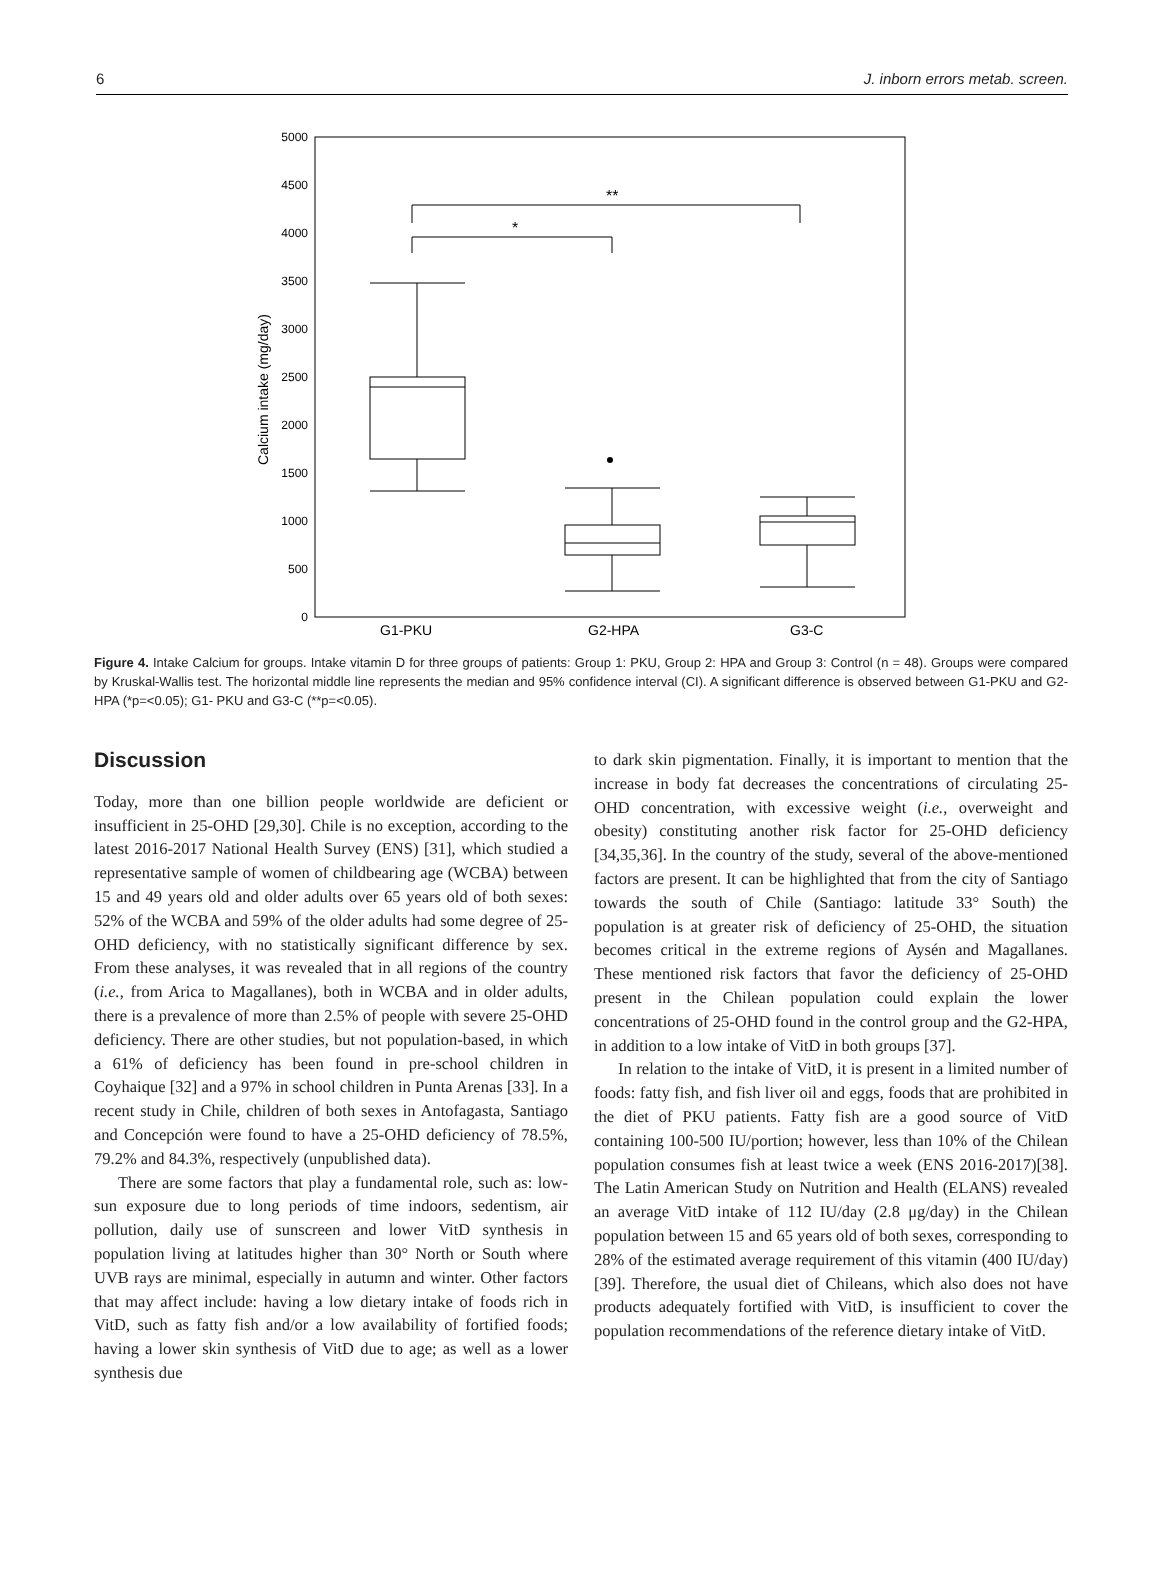6 J. inborn errors metab. screen.
5000
4500
4000
3500
3000
2500
2000
1500
1000
500
0
Calcium intake (mg/day)
*
**
G1-PKU
G2-HPA
G3-C
Figure 4. Intake Calcium for groups. Intake vitamin D for three groups of patients: Group 1: PKU, Group 2: HPA and Group 3: Control (n = 48). Groups were compared by Kruskal-Wallis test. The horizontal middle line represents the median and 95% confidence interval (CI). A significant difference is observed between G1-PKU and G2-HPA (*p=<0.05); G1- PKU and G3-C (**p=<0.05).
Discussion
Today, more than one billion people worldwide are deficient or insufficient in 25-OHD [29,30]. Chile is no exception, according to the latest 2016-2017 National Health Survey (ENS) [31], which studied a representative sample of women of childbearing age (WCBA) between 15 and 49 years old and older adults over 65 years old of both sexes: 52% of the WCBA and 59% of the older adults had some degree of 25-OHD deficiency, with no statistically significant difference by sex. From these analyses, it was revealed that in all regions of the country (i.e., from Arica to Magallanes), both in WCBA and in older adults, there is a prevalence of more than 2.5% of people with severe 25-OHD deficiency. There are other studies, but not population-based, in which a 61% of deficiency has been found in pre-school children in Coyhaique [32] and a 97% in school children in Punta Arenas [33]. In a recent study in Chile, children of both sexes in Antofagasta, Santiago and Concepción were found to have a 25-OHD deficiency of 78.5%, 79.2% and 84.3%, respectively (unpublished data).
There are some factors that play a fundamental role, such as: low-sun exposure due to long periods of time indoors, sedentism, air pollution, daily use of sunscreen and lower VitD synthesis in population living at latitudes higher than 30° North or South where UVB rays are minimal, especially in autumn and winter. Other factors that may affect include: having a low dietary intake of foods rich in VitD, such as fatty fish and/or a low availability of fortified foods; having a lower skin synthesis of VitD due to age; as well as a lower synthesis due
to dark skin pigmentation. Finally, it is important to mention that the increase in body fat decreases the concentrations of circulating 25-OHD concentration, with excessive weight (i.e., overweight and obesity) constituting another risk factor for 25-OHD deficiency [34,35,36]. In the country of the study, several of the above-mentioned factors are present. It can be highlighted that from the city of Santiago towards the south of Chile (Santiago: latitude 33° South) the population is at greater risk of deficiency of 25-OHD, the situation becomes critical in the extreme regions of Aysén and Magallanes. These mentioned risk factors that favor the deficiency of 25-OHD present in the Chilean population could explain the lower concentrations of 25-OHD found in the control group and the G2-HPA, in addition to a low intake of VitD in both groups [37].
In relation to the intake of VitD, it is present in a limited number of foods: fatty fish, and fish liver oil and eggs, foods that are prohibited in the diet of PKU patients. Fatty fish are a good source of VitD containing 100-500 IU/portion; however, less than 10% of the Chilean population consumes fish at least twice a week (ENS 2016-2017)[38]. The Latin American Study on Nutrition and Health (ELANS) revealed an average VitD intake of 112 IU/day (2.8 μg/day) in the Chilean population between 15 and 65 years old of both sexes, corresponding to 28% of the estimated average requirement of this vitamin (400 IU/day) [39]. Therefore, the usual diet of Chileans, which also does not have products adequately fortified with VitD, is insufficient to cover the population recommendations of the reference dietary intake of VitD.